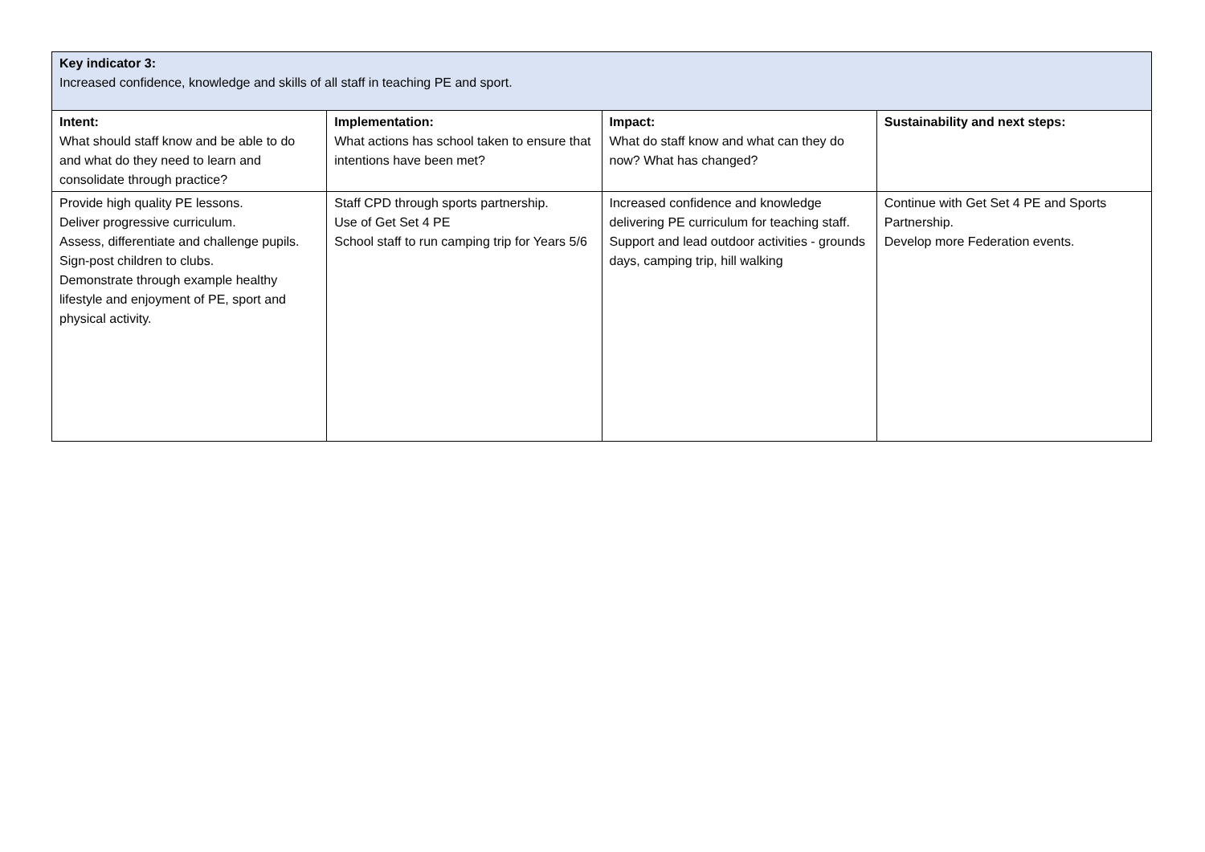| Key indicator 3: Increased confidence, knowledge and skills of all staff in teaching PE and sport. | | | |
| Intent: What should staff know and be able to do and what do they need to learn and consolidate through practice? | Implementation: What actions has school taken to ensure that intentions have been met? | Impact: What do staff know and what can they do now? What has changed? | Sustainability and next steps: |
| Provide high quality PE lessons. Deliver progressive curriculum. Assess, differentiate and challenge pupils. Sign-post children to clubs. Demonstrate through example healthy lifestyle and enjoyment of PE, sport and physical activity. | Staff CPD through sports partnership. Use of Get Set 4 PE School staff to run camping trip for Years 5/6 | Increased confidence and knowledge delivering PE curriculum for teaching staff. Support and lead outdoor activities - grounds days, camping trip, hill walking | Continue with Get Set 4 PE and Sports Partnership. Develop more Federation events. |